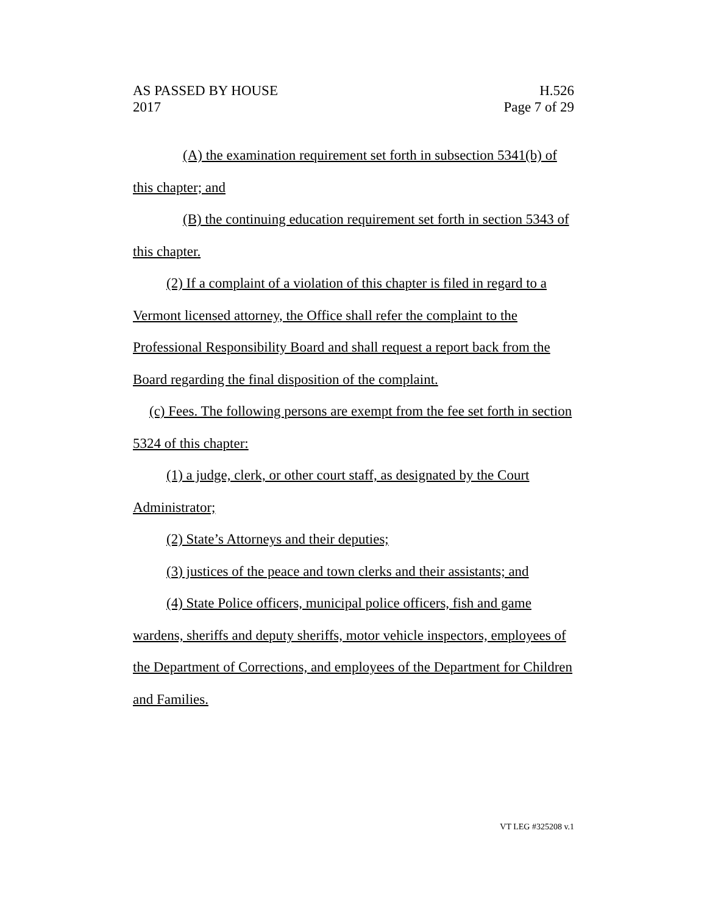AS PASSED BY HOUSE
2017
H.526
Page 7 of 29
(A) the examination requirement set forth in subsection 5341(b) of this chapter; and
(B) the continuing education requirement set forth in section 5343 of this chapter.
(2) If a complaint of a violation of this chapter is filed in regard to a Vermont licensed attorney, the Office shall refer the complaint to the Professional Responsibility Board and shall request a report back from the Board regarding the final disposition of the complaint.
(c) Fees. The following persons are exempt from the fee set forth in section 5324 of this chapter:
(1) a judge, clerk, or other court staff, as designated by the Court Administrator;
(2) State’s Attorneys and their deputies;
(3) justices of the peace and town clerks and their assistants; and
(4) State Police officers, municipal police officers, fish and game wardens, sheriffs and deputy sheriffs, motor vehicle inspectors, employees of the Department of Corrections, and employees of the Department for Children and Families.
VT LEG #325208 v.1